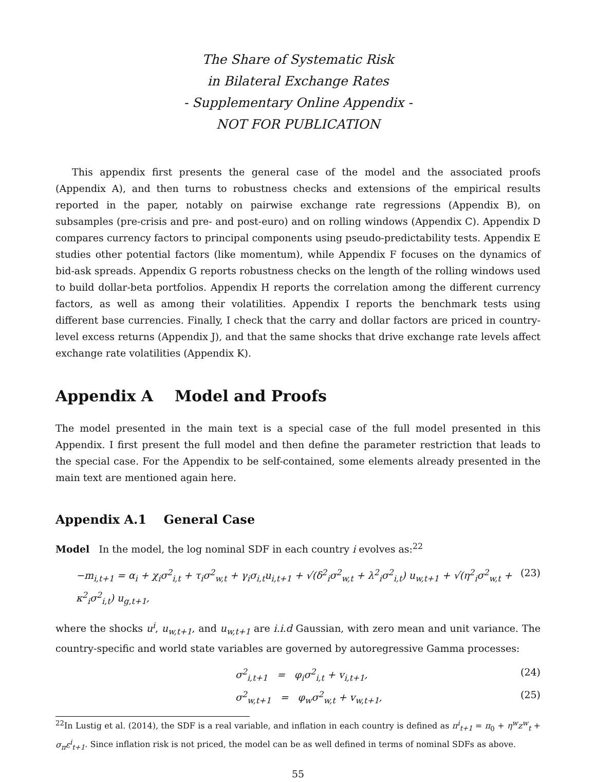The Share of Systematic Risk
in Bilateral Exchange Rates
- Supplementary Online Appendix -
NOT FOR PUBLICATION
This appendix first presents the general case of the model and the associated proofs (Appendix A), and then turns to robustness checks and extensions of the empirical results reported in the paper, notably on pairwise exchange rate regressions (Appendix B), on subsamples (pre-crisis and pre- and post-euro) and on rolling windows (Appendix C). Appendix D compares currency factors to principal components using pseudo-predictability tests. Appendix E studies other potential factors (like momentum), while Appendix F focuses on the dynamics of bid-ask spreads. Appendix G reports robustness checks on the length of the rolling windows used to build dollar-beta portfolios. Appendix H reports the correlation among the different currency factors, as well as among their volatilities. Appendix I reports the benchmark tests using different base currencies. Finally, I check that the carry and dollar factors are priced in country-level excess returns (Appendix J), and that the same shocks that drive exchange rate levels affect exchange rate volatilities (Appendix K).
Appendix A Model and Proofs
The model presented in the main text is a special case of the full model presented in this Appendix. I first present the full model and then define the parameter restriction that leads to the special case. For the Appendix to be self-contained, some elements already presented in the main text are mentioned again here.
Appendix A.1 General Case
Model In the model, the log nominal SDF in each country i evolves as:<sup>22</sup>
−m<sub>i,t+1</sub> = α<sub>i</sub> + χ<sub>i</sub>σ<sup>2</sup><sub>i,t</sub> + τ<sub>i</sub>σ<sup>2</sup><sub>w,t</sub> + γ<sub>i</sub>σ<sub>i,t</sub>u<sub>i,t+1</sub> + √(δ<sup>2</sup><sub>i</sub>σ<sup>2</sup><sub>w,t</sub> + λ<sup>2</sup><sub>i</sub>σ<sup>2</sup><sub>i,t</sub>) u<sub>w,t+1</sub> + √(η<sup>2</sup><sub>i</sub>σ<sup>2</sup><sub>w,t</sub> + κ<sup>2</sup><sub>i</sub>σ<sup>2</sup><sub>i,t</sub>) u<sub>g,t+1</sub>, (23)
where the shocks u<sup>i</sup>, u<sub>w,t+1</sub>, and u<sub>w,t+1</sub> are i.i.d Gaussian, with zero mean and unit variance. The country-specific and world state variables are governed by autoregressive Gamma processes:
σ<sup>2</sup><sub>i,t+1</sub> = φ<sub>i</sub>σ<sup>2</sup><sub>i,t</sub> + v<sub>i,t+1</sub>, (24)
σ<sup>2</sup><sub>w,t+1</sub> = φ<sub>w</sub>σ<sup>2</sup><sub>w,t</sub> + v<sub>w,t+1</sub>, (25)
<sup>22</sup> In Lustig et al. (2014), the SDF is a real variable, and inflation in each country is defined as π<sup>i</sup><sub>t+1</sub> = π<sub>0</sub> + η<sup>w</sup>z<sup>w</sup><sub>t</sub> + σ<sub>π</sub>ε<sup>i</sup><sub>t+1</sub>. Since inflation risk is not priced, the model can be as well defined in terms of nominal SDFs as above.
55